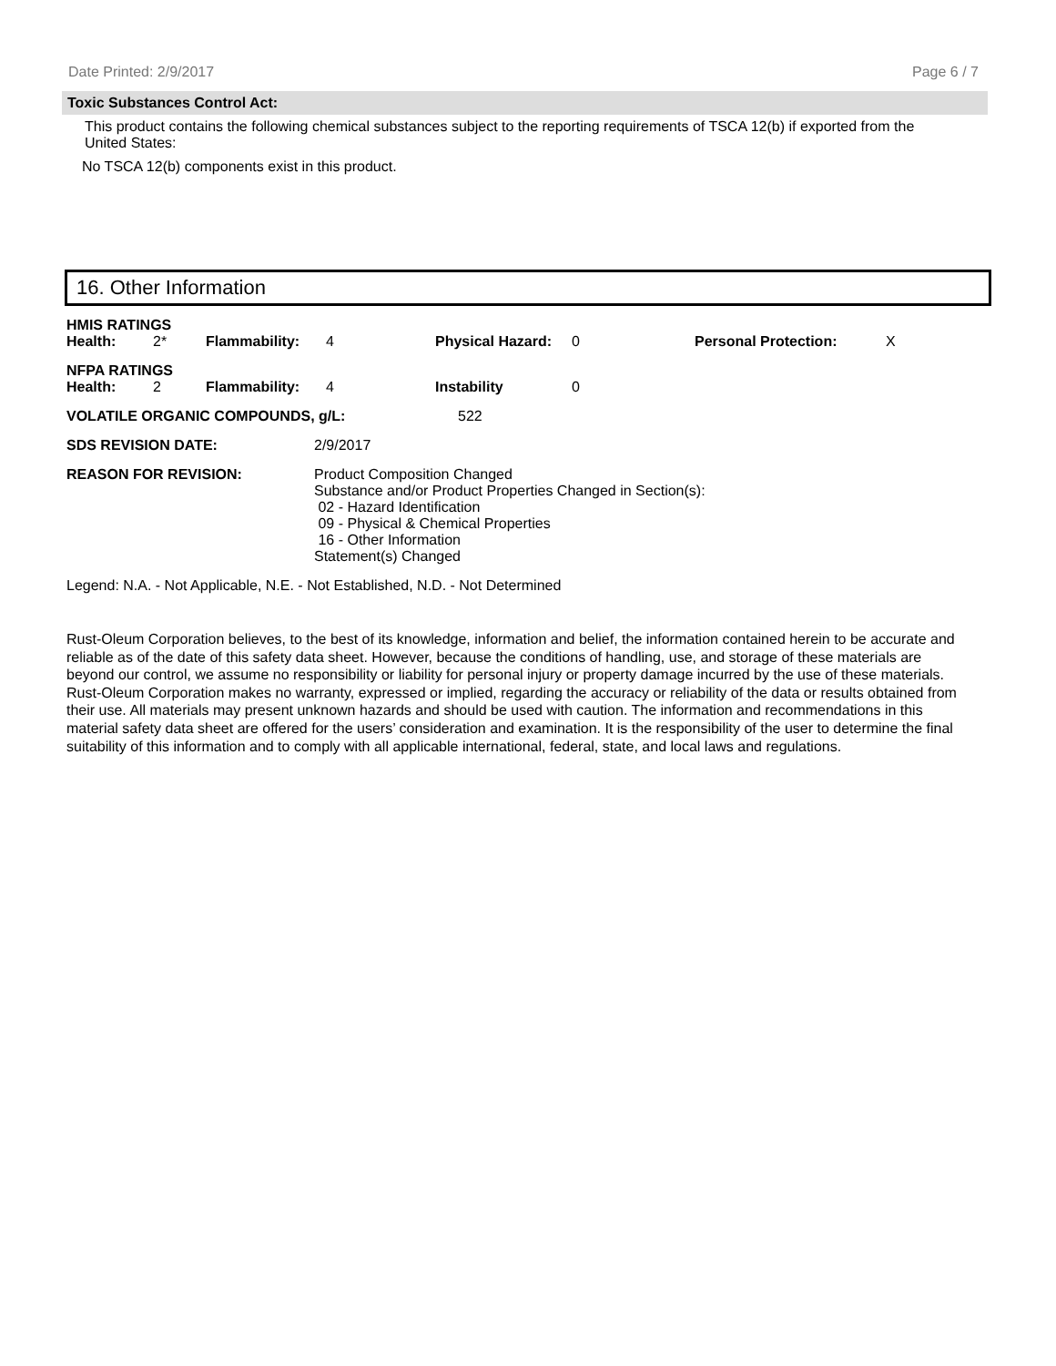Date Printed: 2/9/2017 Page 6 / 7
Toxic Substances Control Act:
This product contains the following chemical substances subject to the reporting requirements of TSCA 12(b) if exported from the United States:
No TSCA 12(b) components exist in this product.
16. Other Information
| HMIS RATINGS | | | | | | | |
| Health: | 2* | Flammability: | 4 | Physical Hazard: | 0 | Personal Protection: | X |
| NFPA RATINGS | | | | | | | |
| Health: | 2 | Flammability: | 4 | Instability | 0 | | |
| VOLATILE ORGANIC COMPOUNDS, g/L: | 522 |
| SDS REVISION DATE: | 2/9/2017 |
| REASON FOR REVISION: | Product Composition Changed Substance and/or Product Properties Changed in Section(s): 02 - Hazard Identification 09 - Physical & Chemical Properties 16 - Other Information Statement(s) Changed |
Legend: N.A. - Not Applicable, N.E. - Not Established, N.D. - Not Determined
Rust-Oleum Corporation believes, to the best of its knowledge, information and belief, the information contained herein to be accurate and reliable as of the date of this safety data sheet. However, because the conditions of handling, use, and storage of these materials are beyond our control, we assume no responsibility or liability for personal injury or property damage incurred by the use of these materials. Rust-Oleum Corporation makes no warranty, expressed or implied, regarding the accuracy or reliability of the data or results obtained from their use. All materials may present unknown hazards and should be used with caution. The information and recommendations in this material safety data sheet are offered for the users’ consideration and examination. It is the responsibility of the user to determine the final suitability of this information and to comply with all applicable international, federal, state, and local laws and regulations.